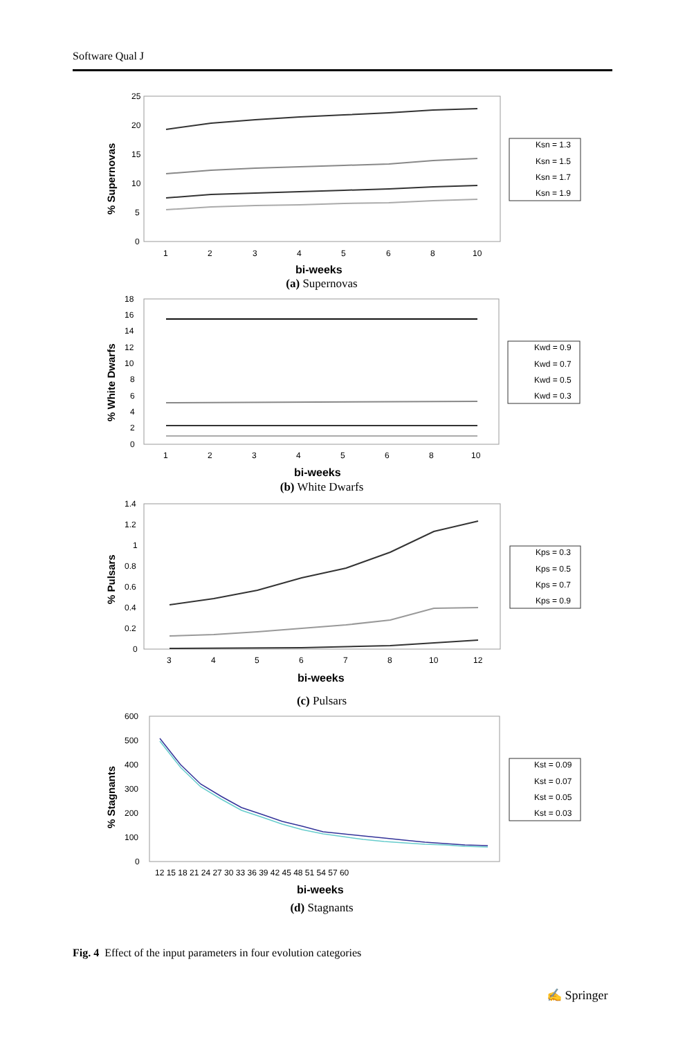Software Qual J
25
20
15
10
5
0
% Supernovas
1
2
3
4
5
6
8
10
bi-weeks
Ksn = 1.3
Ksn = 1.5
Ksn = 1.7
Ksn = 1.9
(a) Supernovas
18
16
14
12
10
8
6
4
2
0
% White Dwarfs
1
2
3
4
5
6
8
10
bi-weeks
Kwd = 0.9
Kwd = 0.7
Kwd = 0.5
Kwd = 0.3
(b) White Dwarfs
1.4
1.2
1
0.8
0.6
0.4
0.2
0
% Pulsars
3
4
5
6
7
8
10
12
bi-weeks
Kps = 0.3
Kps = 0.5
Kps = 0.7
Kps = 0.9
(c) Pulsars
600
500
400
300
200
100
0
% Stagnants
12 15 18 21 24 27 30 33 36 39 42 45 48 51 54 57 60
bi-weeks
Kst = 0.09
Kst = 0.07
Kst = 0.05
Kst = 0.03
(d) Stagnants
Fig. 4 Effect of the input parameters in four evolution categories
✍ Springer